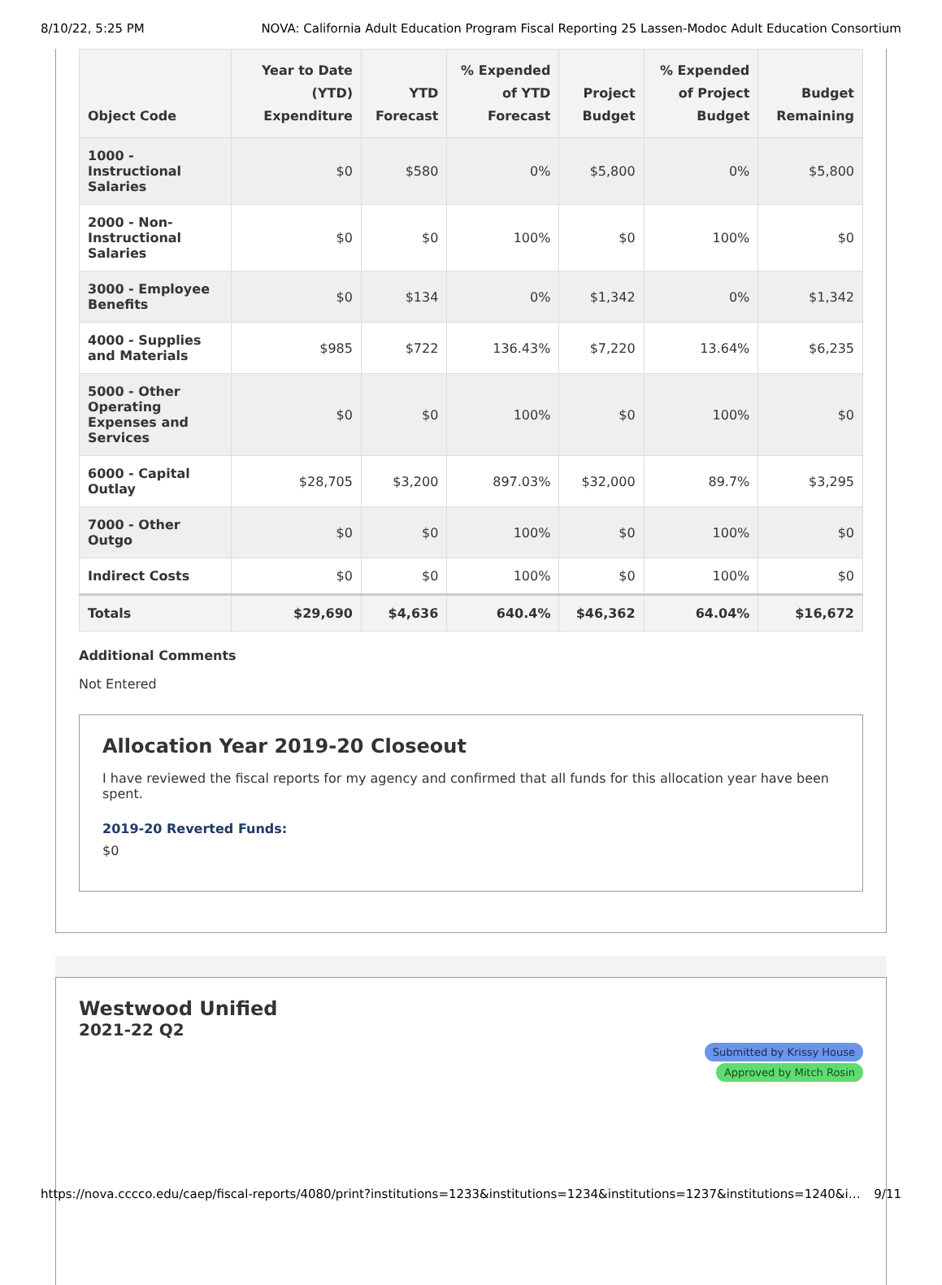8/10/22, 5:25 PM NOVA: California Adult Education Program Fiscal Reporting 25 Lassen-Modoc Adult Education Consortium
| Object Code | Year to Date (YTD) Expenditure | YTD Forecast | % Expended of YTD Forecast | Project Budget | % Expended of Project Budget | Budget Remaining |
| --- | --- | --- | --- | --- | --- | --- |
| 1000 - Instructional Salaries | $0 | $580 | 0% | $5,800 | 0% | $5,800 |
| 2000 - Non-Instructional Salaries | $0 | $0 | 100% | $0 | 100% | $0 |
| 3000 - Employee Benefits | $0 | $134 | 0% | $1,342 | 0% | $1,342 |
| 4000 - Supplies and Materials | $985 | $722 | 136.43% | $7,220 | 13.64% | $6,235 |
| 5000 - Other Operating Expenses and Services | $0 | $0 | 100% | $0 | 100% | $0 |
| 6000 - Capital Outlay | $28,705 | $3,200 | 897.03% | $32,000 | 89.7% | $3,295 |
| 7000 - Other Outgo | $0 | $0 | 100% | $0 | 100% | $0 |
| Indirect Costs | $0 | $0 | 100% | $0 | 100% | $0 |
| Totals | $29,690 | $4,636 | 640.4% | $46,362 | 64.04% | $16,672 |
Additional Comments
Not Entered
Allocation Year 2019-20 Closeout
I have reviewed the fiscal reports for my agency and confirmed that all funds for this allocation year have been spent.
2019-20 Reverted Funds:
$0
Westwood Unified
2021-22 Q2
Submitted by Krissy House
Approved by Mitch Rosin
https://nova.cccco.edu/caep/fiscal-reports/4080/print?institutions=1233&institutions=1234&institutions=1237&institutions=1240&i… 9/11